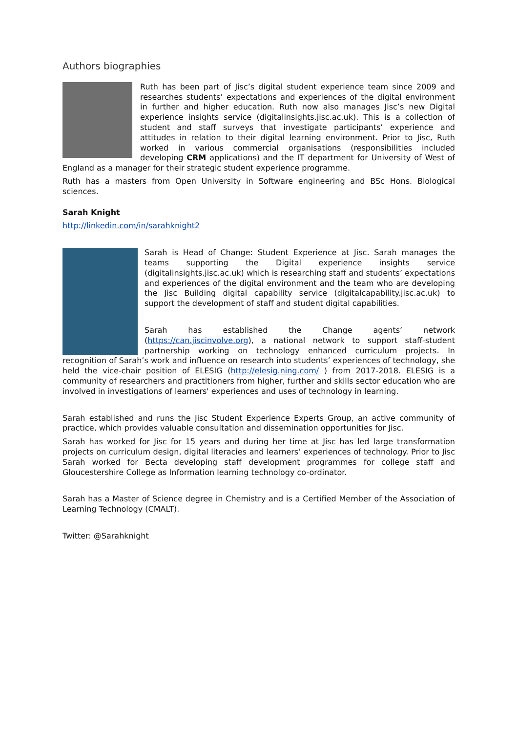Authors biographies
Ruth has been part of Jisc’s digital student experience team since 2009 and researches students’ expectations and experiences of the digital environment in further and higher education. Ruth now also manages Jisc’s new Digital experience insights service (digitalinsights.jisc.ac.uk). This is a collection of student and staff surveys that investigate participants’ experience and attitudes in relation to their digital learning environment. Prior to Jisc, Ruth worked in various commercial organisations (responsibilities included developing CRM applications) and the IT department for University of West of England as a manager for their strategic student experience programme.
Ruth has a masters from Open University in Software engineering and BSc Hons. Biological sciences.
Sarah Knight
http://linkedin.com/in/sarahknight2
Sarah is Head of Change: Student Experience at Jisc. Sarah manages the teams supporting the Digital experience insights service (digitalinsights.jisc.ac.uk) which is researching staff and students’ expectations and experiences of the digital environment and the team who are developing the Jisc Building digital capability service (digitalcapability.jisc.ac.uk) to support the development of staff and student digital capabilities.
Sarah has established the Change agents’ network (https://can.jiscinvolve.org), a national network to support staff-student partnership working on technology enhanced curriculum projects. In recognition of Sarah’s work and influence on research into students’ experiences of technology, she held the vice-chair position of ELESIG (http://elesig.ning.com/ ) from 2017-2018. ELESIG is a community of researchers and practitioners from higher, further and skills sector education who are involved in investigations of learners' experiences and uses of technology in learning.
Sarah established and runs the Jisc Student Experience Experts Group, an active community of practice, which provides valuable consultation and dissemination opportunities for Jisc.
Sarah has worked for Jisc for 15 years and during her time at Jisc has led large transformation projects on curriculum design, digital literacies and learners’ experiences of technology. Prior to Jisc Sarah worked for Becta developing staff development programmes for college staff and Gloucestershire College as Information learning technology co-ordinator.
Sarah has a Master of Science degree in Chemistry and is a Certified Member of the Association of Learning Technology (CMALT).
Twitter: @Sarahknight